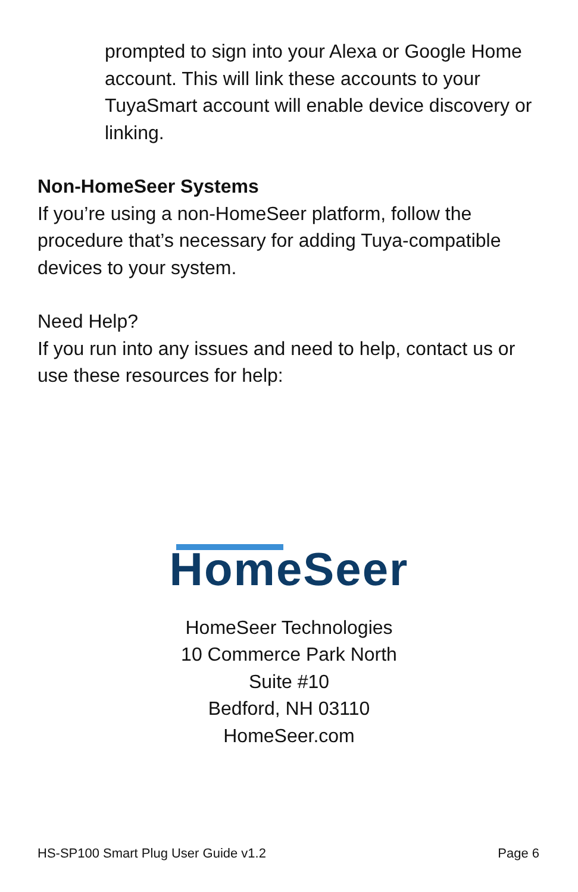prompted to sign into your Alexa or Google Home account. This will link these accounts to your TuyaSmart account will enable device discovery or linking.
Non-HomeSeer Systems
If you’re using a non-HomeSeer platform, follow the procedure that’s necessary for adding Tuya-compatible devices to your system.
Need Help?
If you run into any issues and need to help, contact us or use these resources for help:
HomeSeer
HomeSeer Technologies
10 Commerce Park North
Suite #10
Bedford, NH 03110
HomeSeer.com
HS-SP100 Smart Plug User Guide v1.2 Page 6